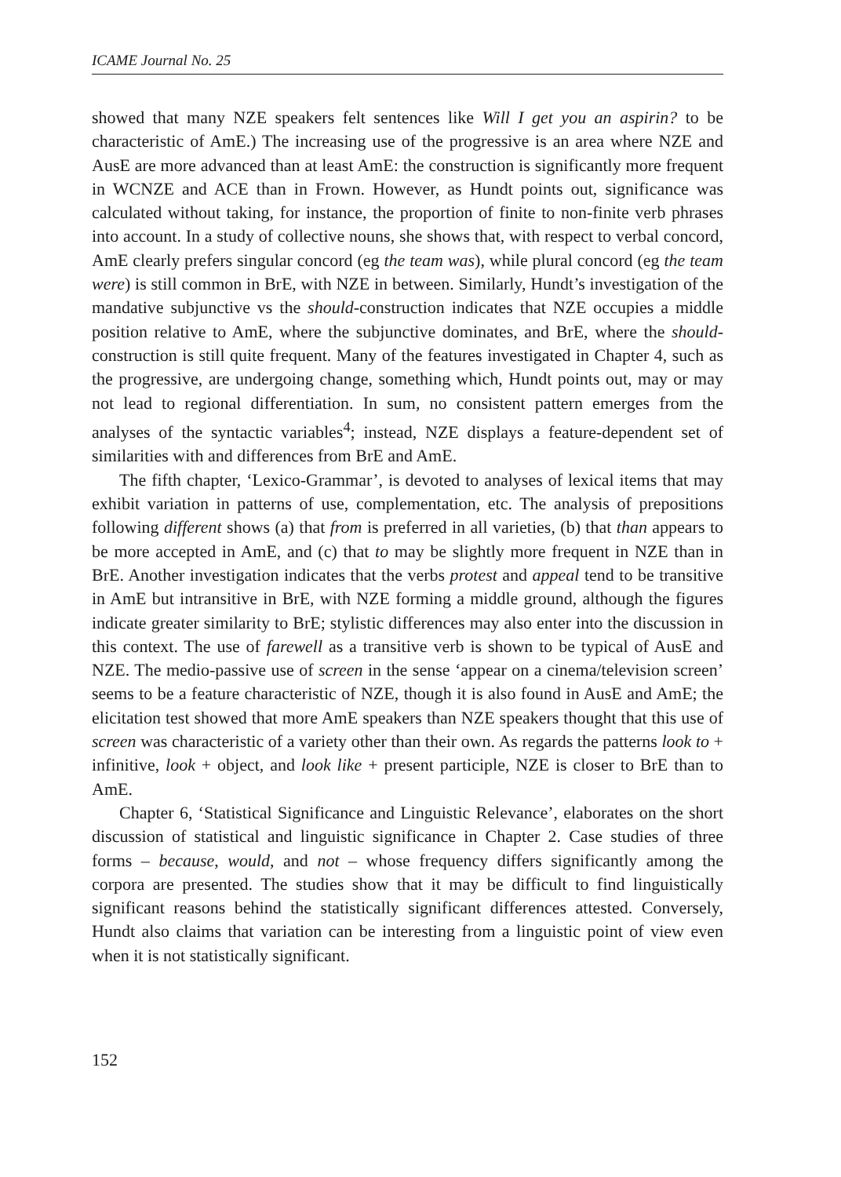ICAME Journal No. 25
showed that many NZE speakers felt sentences like Will I get you an aspirin? to be characteristic of AmE.) The increasing use of the progressive is an area where NZE and AusE are more advanced than at least AmE: the construction is significantly more frequent in WCNZE and ACE than in Frown. However, as Hundt points out, significance was calculated without taking, for instance, the proportion of finite to non-finite verb phrases into account. In a study of collective nouns, she shows that, with respect to verbal concord, AmE clearly prefers singular concord (eg the team was), while plural concord (eg the team were) is still common in BrE, with NZE in between. Similarly, Hundt’s investigation of the mandative subjunctive vs the should-construction indicates that NZE occupies a middle position relative to AmE, where the subjunctive dominates, and BrE, where the should-construction is still quite frequent. Many of the features investigated in Chapter 4, such as the progressive, are undergoing change, something which, Hundt points out, may or may not lead to regional differentiation. In sum, no consistent pattern emerges from the analyses of the syntactic variables<sup>4</sup>; instead, NZE displays a feature-dependent set of similarities with and differences from BrE and AmE.
The fifth chapter, ‘Lexico-Grammar’, is devoted to analyses of lexical items that may exhibit variation in patterns of use, complementation, etc. The analysis of prepositions following different shows (a) that from is preferred in all varieties, (b) that than appears to be more accepted in AmE, and (c) that to may be slightly more frequent in NZE than in BrE. Another investigation indicates that the verbs protest and appeal tend to be transitive in AmE but intransitive in BrE, with NZE forming a middle ground, although the figures indicate greater similarity to BrE; stylistic differences may also enter into the discussion in this context. The use of farewell as a transitive verb is shown to be typical of AusE and NZE. The medio-passive use of screen in the sense ‘appear on a cinema/television screen’ seems to be a feature characteristic of NZE, though it is also found in AusE and AmE; the elicitation test showed that more AmE speakers than NZE speakers thought that this use of screen was characteristic of a variety other than their own. As regards the patterns look to + infinitive, look + object, and look like + present participle, NZE is closer to BrE than to AmE.
Chapter 6, ‘Statistical Significance and Linguistic Relevance’, elaborates on the short discussion of statistical and linguistic significance in Chapter 2. Case studies of three forms – because, would, and not – whose frequency differs significantly among the corpora are presented. The studies show that it may be difficult to find linguistically significant reasons behind the statistically significant differences attested. Conversely, Hundt also claims that variation can be interesting from a linguistic point of view even when it is not statistically significant.
152